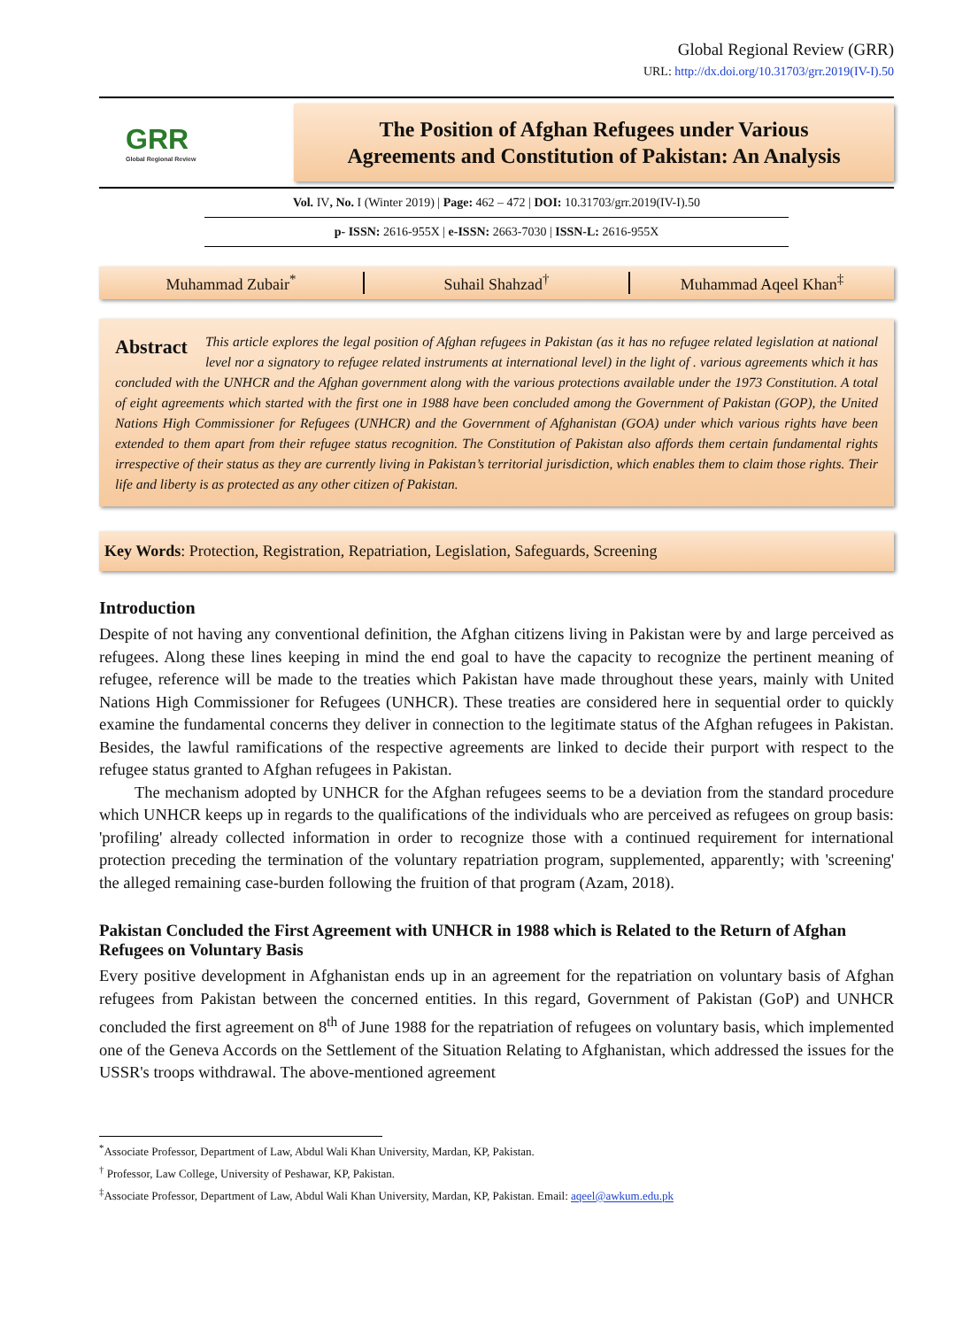Global Regional Review (GRR)
URL: http://dx.doi.org/10.31703/grr.2019(IV-I).50
GRR
Global Regional Review
The Position of Afghan Refugees under Various
Agreements and Constitution of Pakistan: An Analysis
Vol. IV, No. I (Winter 2019) | Page: 462 – 472 | DOI: 10.31703/grr.2019(IV-I).50
p- ISSN: 2616-955X | e-ISSN: 2663-7030 | ISSN-L: 2616-955X
Muhammad Zubair<sup>*</sup> Suhail Shahzad<sup>†</sup> Muhammad Aqeel Khan<sup>‡</sup>
Abstract This article explores the legal position of Afghan refugees in Pakistan (as it has no refugee related legislation at national level nor a signatory to refugee related instruments at international level) in the light of . various agreements which it has concluded with the UNHCR and the Afghan government along with the various protections available under the 1973 Constitution. A total of eight agreements which started with the first one in 1988 have been concluded among the Government of Pakistan (GOP), the United Nations High Commissioner for Refugees (UNHCR) and the Government of Afghanistan (GOA) under which various rights have been extended to them apart from their refugee status recognition. The Constitution of Pakistan also affords them certain fundamental rights irrespective of their status as they are currently living in Pakistan’s territorial jurisdiction, which enables them to claim those rights. Their life and liberty is as protected as any other citizen of Pakistan.
Key Words: Protection, Registration, Repatriation, Legislation, Safeguards, Screening
Introduction
Despite of not having any conventional definition, the Afghan citizens living in Pakistan were by and large perceived as refugees. Along these lines keeping in mind the end goal to have the capacity to recognize the pertinent meaning of refugee, reference will be made to the treaties which Pakistan have made throughout these years, mainly with United Nations High Commissioner for Refugees (UNHCR). These treaties are considered here in sequential order to quickly examine the fundamental concerns they deliver in connection to the legitimate status of the Afghan refugees in Pakistan. Besides, the lawful ramifications of the respective agreements are linked to decide their purport with respect to the refugee status granted to Afghan refugees in Pakistan.
The mechanism adopted by UNHCR for the Afghan refugees seems to be a deviation from the standard procedure which UNHCR keeps up in regards to the qualifications of the individuals who are perceived as refugees on group basis: 'profiling' already collected information in order to recognize those with a continued requirement for international protection preceding the termination of the voluntary repatriation program, supplemented, apparently; with 'screening' the alleged remaining case-burden following the fruition of that program (Azam, 2018).
Pakistan Concluded the First Agreement with UNHCR in 1988 which is Related to the Return of Afghan Refugees on Voluntary Basis
Every positive development in Afghanistan ends up in an agreement for the repatriation on voluntary basis of Afghan refugees from Pakistan between the concerned entities. In this regard, Government of Pakistan (GoP) and UNHCR concluded the first agreement on 8<sup>th</sup> of June 1988 for the repatriation of refugees on voluntary basis, which implemented one of the Geneva Accords on the Settlement of the Situation Relating to Afghanistan, which addressed the issues for the USSR's troops withdrawal. The above-mentioned agreement
<sup>*</sup> Associate Professor, Department of Law, Abdul Wali Khan University, Mardan, KP, Pakistan.
<sup>†</sup> Professor, Law College, University of Peshawar, KP, Pakistan.
<sup>‡</sup> Associate Professor, Department of Law, Abdul Wali Khan University, Mardan, KP, Pakistan. Email: aqeel@awkum.edu.pk